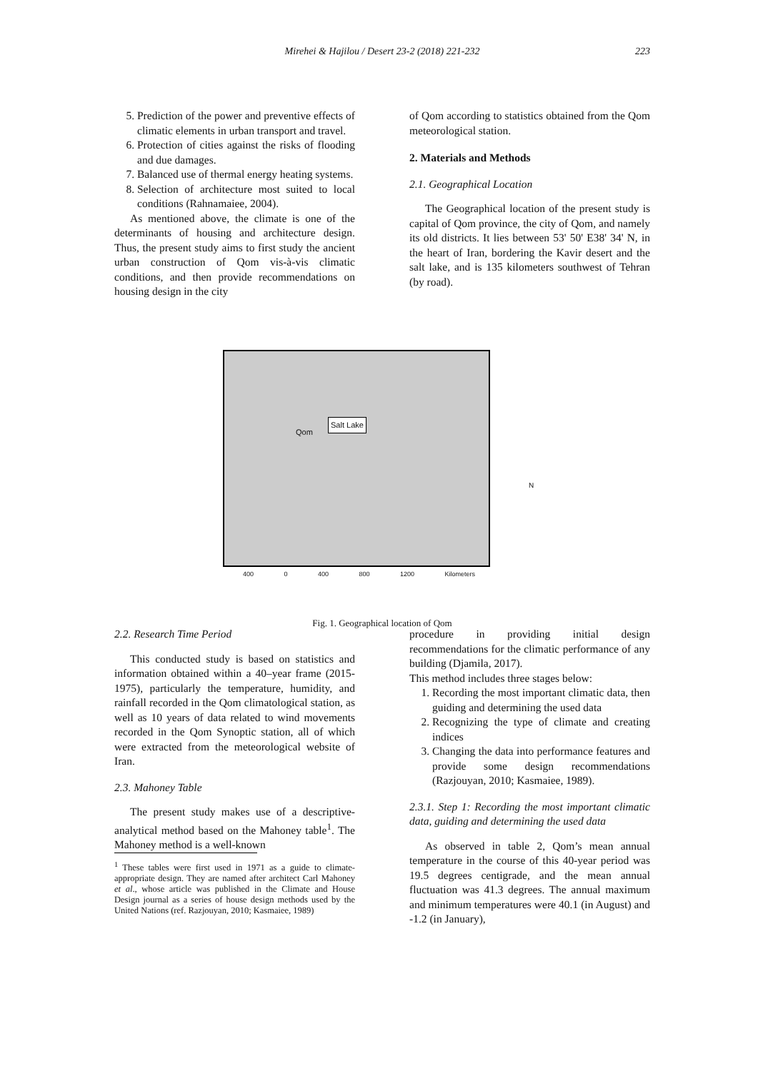Mirehei & Hajilou / Desert 23-2 (2018) 221-232
223
5. Prediction of the power and preventive effects of climatic elements in urban transport and travel.
6. Protection of cities against the risks of flooding and due damages.
7. Balanced use of thermal energy heating systems.
8. Selection of architecture most suited to local conditions (Rahnamaiee, 2004).
As mentioned above, the climate is one of the determinants of housing and architecture design. Thus, the present study aims to first study the ancient urban construction of Qom vis-à-vis climatic conditions, and then provide recommendations on housing design in the city
of Qom according to statistics obtained from the Qom meteorological station.
2. Materials and Methods
2.1. Geographical Location
The Geographical location of the present study is capital of Qom province, the city of Qom, and namely its old districts. It lies between 53' 50' E38' 34' N, in the heart of Iran, bordering the Kavir desert and the salt lake, and is 135 kilometers southwest of Tehran (by road).
Salt Lake
Qom
400 0 400 800 1200 Kilometers
N
Fig. 1. Geographical location of Qom
2.2. Research Time Period
This conducted study is based on statistics and information obtained within a 40–year frame (2015- 1975), particularly the temperature, humidity, and rainfall recorded in the Qom climatological station, as well as 10 years of data related to wind movements recorded in the Qom Synoptic station, all of which were extracted from the meteorological website of Iran.
2.3. Mahoney Table
The present study makes use of a descriptive-analytical method based on the Mahoney table<sup>1</sup>. The Mahoney method is a well-known
<sup>1</sup> These tables were first used in 1971 as a guide to climate-appropriate design. They are named after architect Carl Mahoney et al., whose article was published in the Climate and House Design journal as a series of house design methods used by the United Nations (ref. Razjouyan, 2010; Kasmaiee, 1989)
procedure in providing initial design recommendations for the climatic performance of any building (Djamila, 2017).
This method includes three stages below:
1. Recording the most important climatic data, then guiding and determining the used data
2. Recognizing the type of climate and creating indices
3. Changing the data into performance features and provide some design recommendations (Razjouyan, 2010; Kasmaiee, 1989).
2.3.1. Step 1: Recording the most important climatic data, guiding and determining the used data
As observed in table 2, Qom’s mean annual temperature in the course of this 40-year period was 19.5 degrees centigrade, and the mean annual fluctuation was 41.3 degrees. The annual maximum and minimum temperatures were 40.1 (in August) and -1.2 (in January),